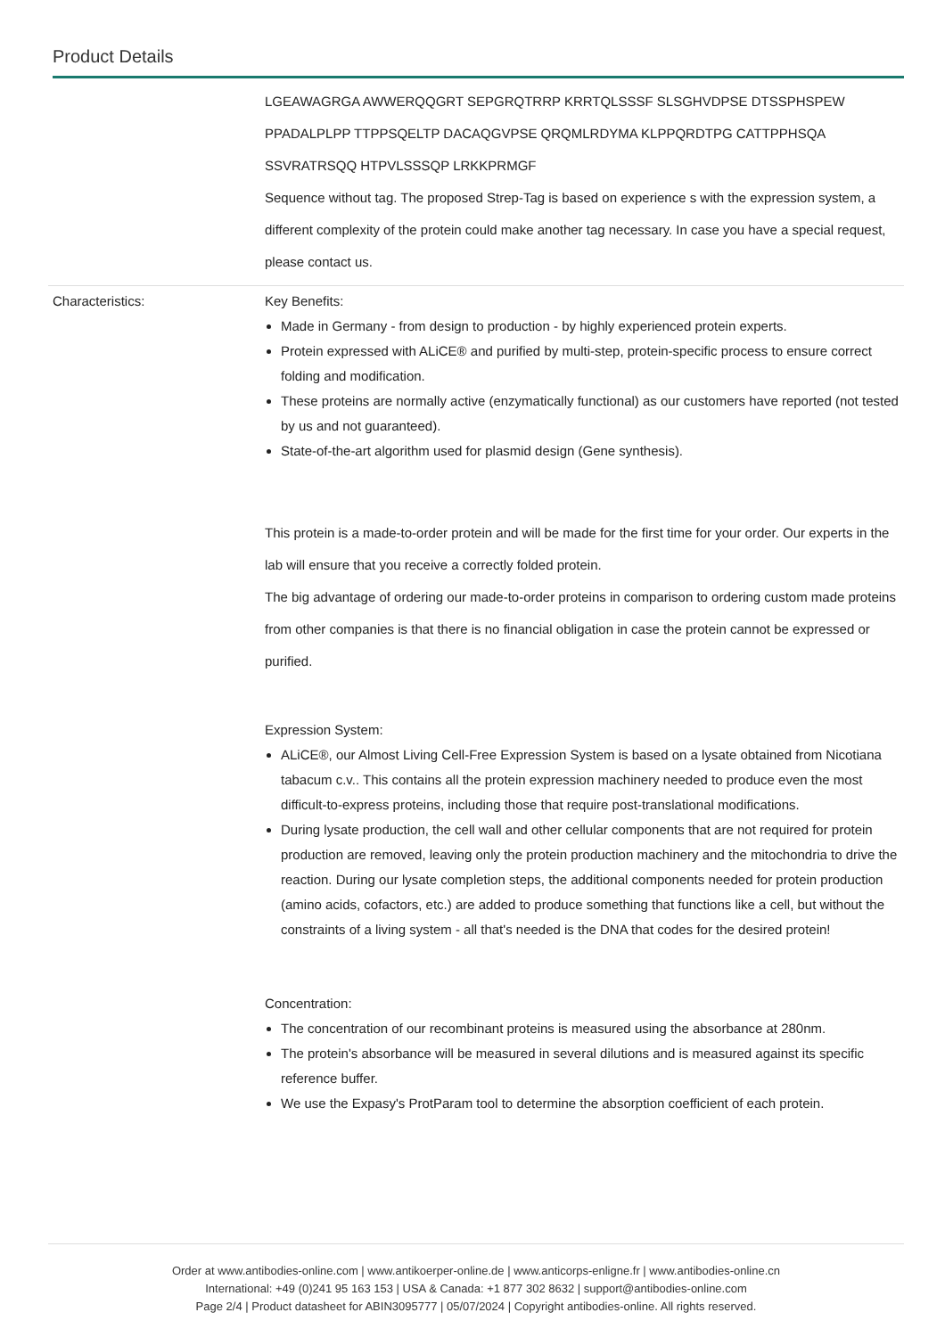Product Details
| | LGEAWAGRGA AWWERQQGRT SEPGRQTRRP KRRTQLSSSF SLSGHVDPSE DTSSPHSPEW PPADALPLPP TTPPSQELTP DACAQGVPSE QRQMLRDYMA KLPPQRDTPG CATTPPHSQA SSVRATRSQQ HTPVLSSSQP LRKKPRMGF Sequence without tag. The proposed Strep-Tag is based on experience s with the expression system, a different complexity of the protein could make another tag necessary. In case you have a special request, please contact us. |
| Characteristics: | Key Benefits: Made in Germany - from design to production - by highly experienced protein experts. Protein expressed with ALiCE® and purified by multi-step, protein-specific process to ensure correct folding and modification. These proteins are normally active (enzymatically functional) as our customers have reported (not tested by us and not guaranteed). State-of-the-art algorithm used for plasmid design (Gene synthesis). This protein is a made-to-order protein and will be made for the first time for your order. Our experts in the lab will ensure that you receive a correctly folded protein. The big advantage of ordering our made-to-order proteins in comparison to ordering custom made proteins from other companies is that there is no financial obligation in case the protein cannot be expressed or purified. Expression System: ALiCE®, our Almost Living Cell-Free Expression System is based on a lysate obtained from Nicotiana tabacum c.v.. This contains all the protein expression machinery needed to produce even the most difficult-to-express proteins, including those that require post-translational modifications. During lysate production, the cell wall and other cellular components that are not required for protein production are removed, leaving only the protein production machinery and the mitochondria to drive the reaction. During our lysate completion steps, the additional components needed for protein production (amino acids, cofactors, etc.) are added to produce something that functions like a cell, but without the constraints of a living system - all that's needed is the DNA that codes for the desired protein! Concentration: The concentration of our recombinant proteins is measured using the absorbance at 280nm. The protein's absorbance will be measured in several dilutions and is measured against its specific reference buffer. We use the Expasy's ProtParam tool to determine the absorption coefficient of each protein. |
Order at www.antibodies-online.com | www.antikoerper-online.de | www.anticorps-enligne.fr | www.antibodies-online.cn
International: +49 (0)241 95 163 153 | USA & Canada: +1 877 302 8632 | support@antibodies-online.com
Page 2/4 | Product datasheet for ABIN3095777 | 05/07/2024 | Copyright antibodies-online. All rights reserved.